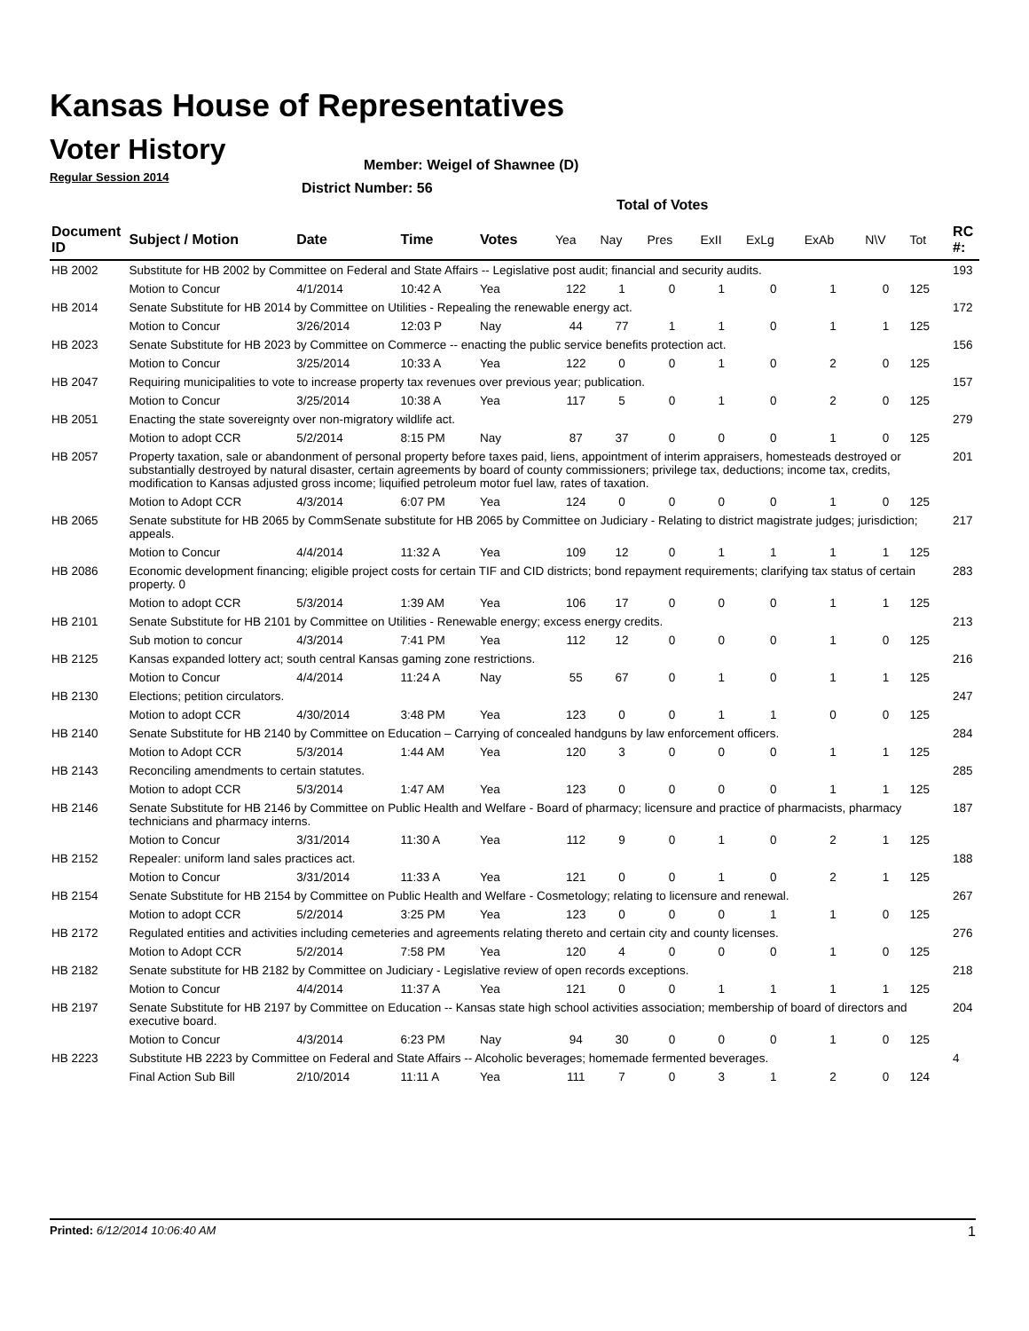Kansas House of Representatives
Voter History
Regular Session 2014
Member: Weigel of Shawnee (D)
District Number: 56
Total of Votes
| Document ID | Subject / Motion | Date | Time | Votes | Yea | Nay | Pres | ExII | ExLg | ExAb | N\V | Tot | RC #: |
| --- | --- | --- | --- | --- | --- | --- | --- | --- | --- | --- | --- | --- | --- |
| HB 2002 | Substitute for HB 2002 by Committee on Federal and State Affairs -- Legislative post audit; financial and security audits. | | | | | | | | | | | | 193 |
| | Motion to Concur | 4/1/2014 | 10:42 A | Yea | 122 | 1 | 0 | 1 | 0 | 1 | 0 | 125 | |
| HB 2014 | Senate Substitute for HB 2014 by Committee on Utilities - Repealing the renewable energy act. | | | | | | | | | | | | 172 |
| | Motion to Concur | 3/26/2014 | 12:03 P | Nay | 44 | 77 | 1 | 1 | 0 | 1 | 1 | 125 | |
| HB 2023 | Senate Substitute for HB 2023 by Committee on Commerce -- enacting the public service benefits protection act. | | | | | | | | | | | | 156 |
| | Motion to Concur | 3/25/2014 | 10:33 A | Yea | 122 | 0 | 0 | 1 | 0 | 2 | 0 | 125 | |
| HB 2047 | Requiring municipalities to vote to increase property tax revenues over previous year; publication. | | | | | | | | | | | | 157 |
| | Motion to Concur | 3/25/2014 | 10:38 A | Yea | 117 | 5 | 0 | 1 | 0 | 2 | 0 | 125 | |
| HB 2051 | Enacting the state sovereignty over non-migratory wildlife act. | | | | | | | | | | | | 279 |
| | Motion to adopt CCR | 5/2/2014 | 8:15 PM | Nay | 87 | 37 | 0 | 0 | 0 | 1 | 0 | 125 | |
| HB 2057 | Property taxation, sale or abandonment of personal property before taxes paid, liens, appointment of interim appraisers, homesteads destroyed or substantially destroyed by natural disaster, certain agreements by board of county commissioners; privilege tax, deductions; income tax, credits, modification to Kansas adjusted gross income; liquified petroleum motor fuel law, rates of taxation. | | | | | | | | | | | | 201 |
| | Motion to Adopt CCR | 4/3/2014 | 6:07 PM | Yea | 124 | 0 | 0 | 0 | 0 | 1 | 0 | 125 | |
| HB 2065 | Senate substitute for HB 2065 by CommSenate substitute for HB 2065 by Committee on Judiciary - Relating to district magistrate judges; jurisdiction; appeals. | | | | | | | | | | | | 217 |
| | Motion to Concur | 4/4/2014 | 11:32 A | Yea | 109 | 12 | 0 | 1 | 1 | 1 | 1 | 125 | |
| HB 2086 | Economic development financing; eligible project costs for certain TIF and CID districts; bond repayment requirements; clarifying tax status of certain property. 0 | | | | | | | | | | | | 283 |
| | Motion to adopt CCR | 5/3/2014 | 1:39 AM | Yea | 106 | 17 | 0 | 0 | 0 | 1 | 1 | 125 | |
| HB 2101 | Senate Substitute for HB 2101 by Committee on Utilities - Renewable energy; excess energy credits. | | | | | | | | | | | | 213 |
| | Sub motion to concur | 4/3/2014 | 7:41 PM | Yea | 112 | 12 | 0 | 0 | 0 | 1 | 0 | 125 | |
| HB 2125 | Kansas expanded lottery act; south central Kansas gaming zone restrictions. | | | | | | | | | | | | 216 |
| | Motion to Concur | 4/4/2014 | 11:24 A | Nay | 55 | 67 | 0 | 1 | 0 | 1 | 1 | 125 | |
| HB 2130 | Elections; petition circulators. | | | | | | | | | | | | 247 |
| | Motion to adopt CCR | 4/30/2014 | 3:48 PM | Yea | 123 | 0 | 0 | 1 | 1 | 0 | 0 | 125 | |
| HB 2140 | Senate Substitute for HB 2140 by Committee on Education – Carrying of concealed handguns by law enforcement officers. | | | | | | | | | | | | 284 |
| | Motion to Adopt CCR | 5/3/2014 | 1:44 AM | Yea | 120 | 3 | 0 | 0 | 0 | 1 | 1 | 125 | |
| HB 2143 | Reconciling amendments to certain statutes. | | | | | | | | | | | | 285 |
| | Motion to adopt CCR | 5/3/2014 | 1:47 AM | Yea | 123 | 0 | 0 | 0 | 0 | 1 | 1 | 125 | |
| HB 2146 | Senate Substitute for HB 2146 by Committee on Public Health and Welfare - Board of pharmacy; licensure and practice of pharmacists, pharmacy technicians and pharmacy interns. | | | | | | | | | | | | 187 |
| | Motion to Concur | 3/31/2014 | 11:30 A | Yea | 112 | 9 | 0 | 1 | 0 | 2 | 1 | 125 | |
| HB 2152 | Repealer: uniform land sales practices act. | | | | | | | | | | | | 188 |
| | Motion to Concur | 3/31/2014 | 11:33 A | Yea | 121 | 0 | 0 | 1 | 0 | 2 | 1 | 125 | |
| HB 2154 | Senate Substitute for HB 2154 by Committee on Public Health and Welfare - Cosmetology; relating to licensure and renewal. | | | | | | | | | | | | 267 |
| | Motion to adopt CCR | 5/2/2014 | 3:25 PM | Yea | 123 | 0 | 0 | 0 | 1 | 1 | 0 | 125 | |
| HB 2172 | Regulated entities and activities including cemeteries and agreements relating thereto and certain city and county licenses. | | | | | | | | | | | | 276 |
| | Motion to Adopt CCR | 5/2/2014 | 7:58 PM | Yea | 120 | 4 | 0 | 0 | 0 | 1 | 0 | 125 | |
| HB 2182 | Senate substitute for HB 2182 by Committee on Judiciary - Legislative review of open records exceptions. | | | | | | | | | | | | 218 |
| | Motion to Concur | 4/4/2014 | 11:37 A | Yea | 121 | 0 | 0 | 1 | 1 | 1 | 1 | 125 | |
| HB 2197 | Senate Substitute for HB 2197 by Committee on Education -- Kansas state high school activities association; membership of board of directors and executive board. | | | | | | | | | | | | 204 |
| | Motion to Concur | 4/3/2014 | 6:23 PM | Nay | 94 | 30 | 0 | 0 | 0 | 1 | 0 | 125 | |
| HB 2223 | Substitute HB 2223 by Committee on Federal and State Affairs -- Alcoholic beverages; homemade fermented beverages. | | | | | | | | | | | | 4 |
| | Final Action Sub Bill | 2/10/2014 | 11:11 A | Yea | 111 | 7 | 0 | 3 | 1 | 2 | 0 | 124 | |
Printed: 6/12/2014 10:06:40 AM 1